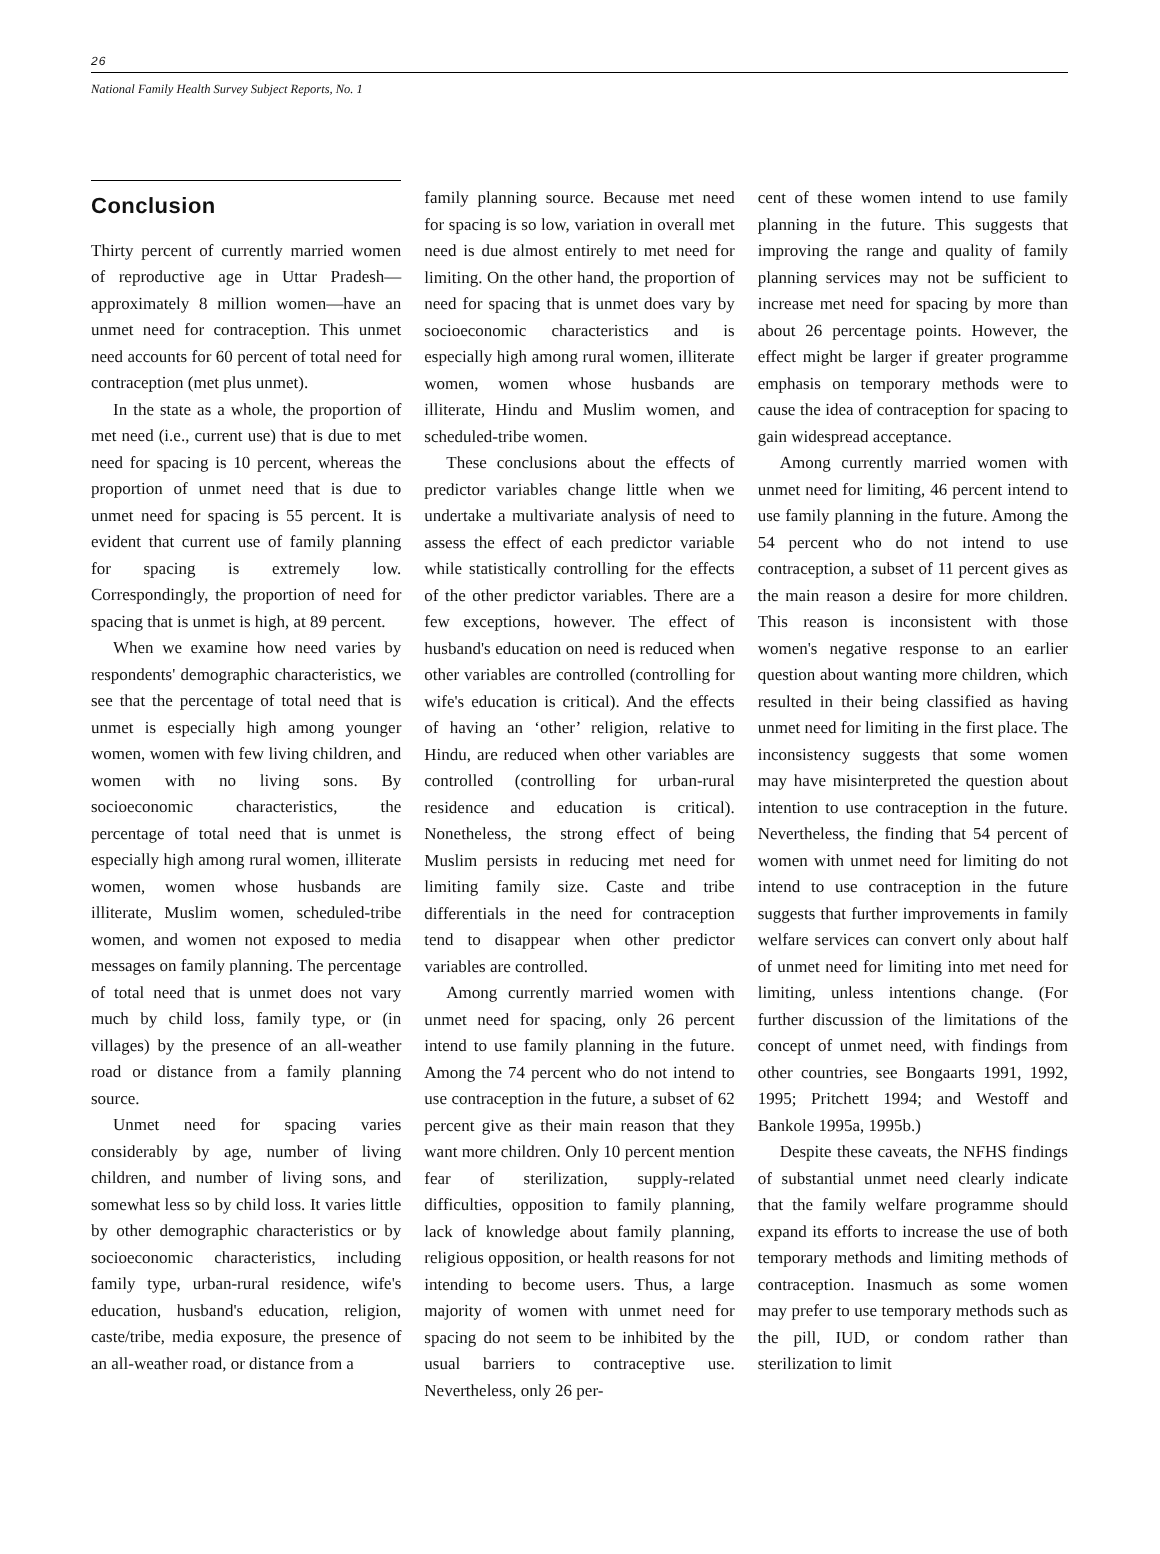26
National Family Health Survey Subject Reports, No. 1
Conclusion
Thirty percent of currently married women of reproductive age in Uttar Pradesh—approximately 8 million women—have an unmet need for contraception. This unmet need accounts for 60 percent of total need for contraception (met plus unmet).
In the state as a whole, the proportion of met need (i.e., current use) that is due to met need for spacing is 10 percent, whereas the proportion of unmet need that is due to unmet need for spacing is 55 percent. It is evident that current use of family planning for spacing is extremely low. Correspondingly, the proportion of need for spacing that is unmet is high, at 89 percent.
When we examine how need varies by respondents' demographic characteristics, we see that the percentage of total need that is unmet is especially high among younger women, women with few living children, and women with no living sons. By socioeconomic characteristics, the percentage of total need that is unmet is especially high among rural women, illiterate women, women whose husbands are illiterate, Muslim women, scheduled-tribe women, and women not exposed to media messages on family planning. The percentage of total need that is unmet does not vary much by child loss, family type, or (in villages) by the presence of an all-weather road or distance from a family planning source.
Unmet need for spacing varies considerably by age, number of living children, and number of living sons, and somewhat less so by child loss. It varies little by other demographic characteristics or by socioeconomic characteristics, including family type, urban-rural residence, wife's education, husband's education, religion, caste/tribe, media exposure, the presence of an all-weather road, or distance from a
family planning source. Because met need for spacing is so low, variation in overall met need is due almost entirely to met need for limiting. On the other hand, the proportion of need for spacing that is unmet does vary by socioeconomic characteristics and is especially high among rural women, illiterate women, women whose husbands are illiterate, Hindu and Muslim women, and scheduled-tribe women.
These conclusions about the effects of predictor variables change little when we undertake a multivariate analysis of need to assess the effect of each predictor variable while statistically controlling for the effects of the other predictor variables. There are a few exceptions, however. The effect of husband's education on need is reduced when other variables are controlled (controlling for wife's education is critical). And the effects of having an ‘other’ religion, relative to Hindu, are reduced when other variables are controlled (controlling for urban-rural residence and education is critical). Nonetheless, the strong effect of being Muslim persists in reducing met need for limiting family size. Caste and tribe differentials in the need for contraception tend to disappear when other predictor variables are controlled.
Among currently married women with unmet need for spacing, only 26 percent intend to use family planning in the future. Among the 74 percent who do not intend to use contraception in the future, a subset of 62 percent give as their main reason that they want more children. Only 10 percent mention fear of sterilization, supply-related difficulties, opposition to family planning, lack of knowledge about family planning, religious opposition, or health reasons for not intending to become users. Thus, a large majority of women with unmet need for spacing do not seem to be inhibited by the usual barriers to contraceptive use. Nevertheless, only 26 per-
cent of these women intend to use family planning in the future. This suggests that improving the range and quality of family planning services may not be sufficient to increase met need for spacing by more than about 26 percentage points. However, the effect might be larger if greater programme emphasis on temporary methods were to cause the idea of contraception for spacing to gain widespread acceptance.
Among currently married women with unmet need for limiting, 46 percent intend to use family planning in the future. Among the 54 percent who do not intend to use contraception, a subset of 11 percent gives as the main reason a desire for more children. This reason is inconsistent with those women's negative response to an earlier question about wanting more children, which resulted in their being classified as having unmet need for limiting in the first place. The inconsistency suggests that some women may have misinterpreted the question about intention to use contraception in the future. Nevertheless, the finding that 54 percent of women with unmet need for limiting do not intend to use contraception in the future suggests that further improvements in family welfare services can convert only about half of unmet need for limiting into met need for limiting, unless intentions change. (For further discussion of the limitations of the concept of unmet need, with findings from other countries, see Bongaarts 1991, 1992, 1995; Pritchett 1994; and Westoff and Bankole 1995a, 1995b.)
Despite these caveats, the NFHS findings of substantial unmet need clearly indicate that the family welfare programme should expand its efforts to increase the use of both temporary methods and limiting methods of contraception. Inasmuch as some women may prefer to use temporary methods such as the pill, IUD, or condom rather than sterilization to limit